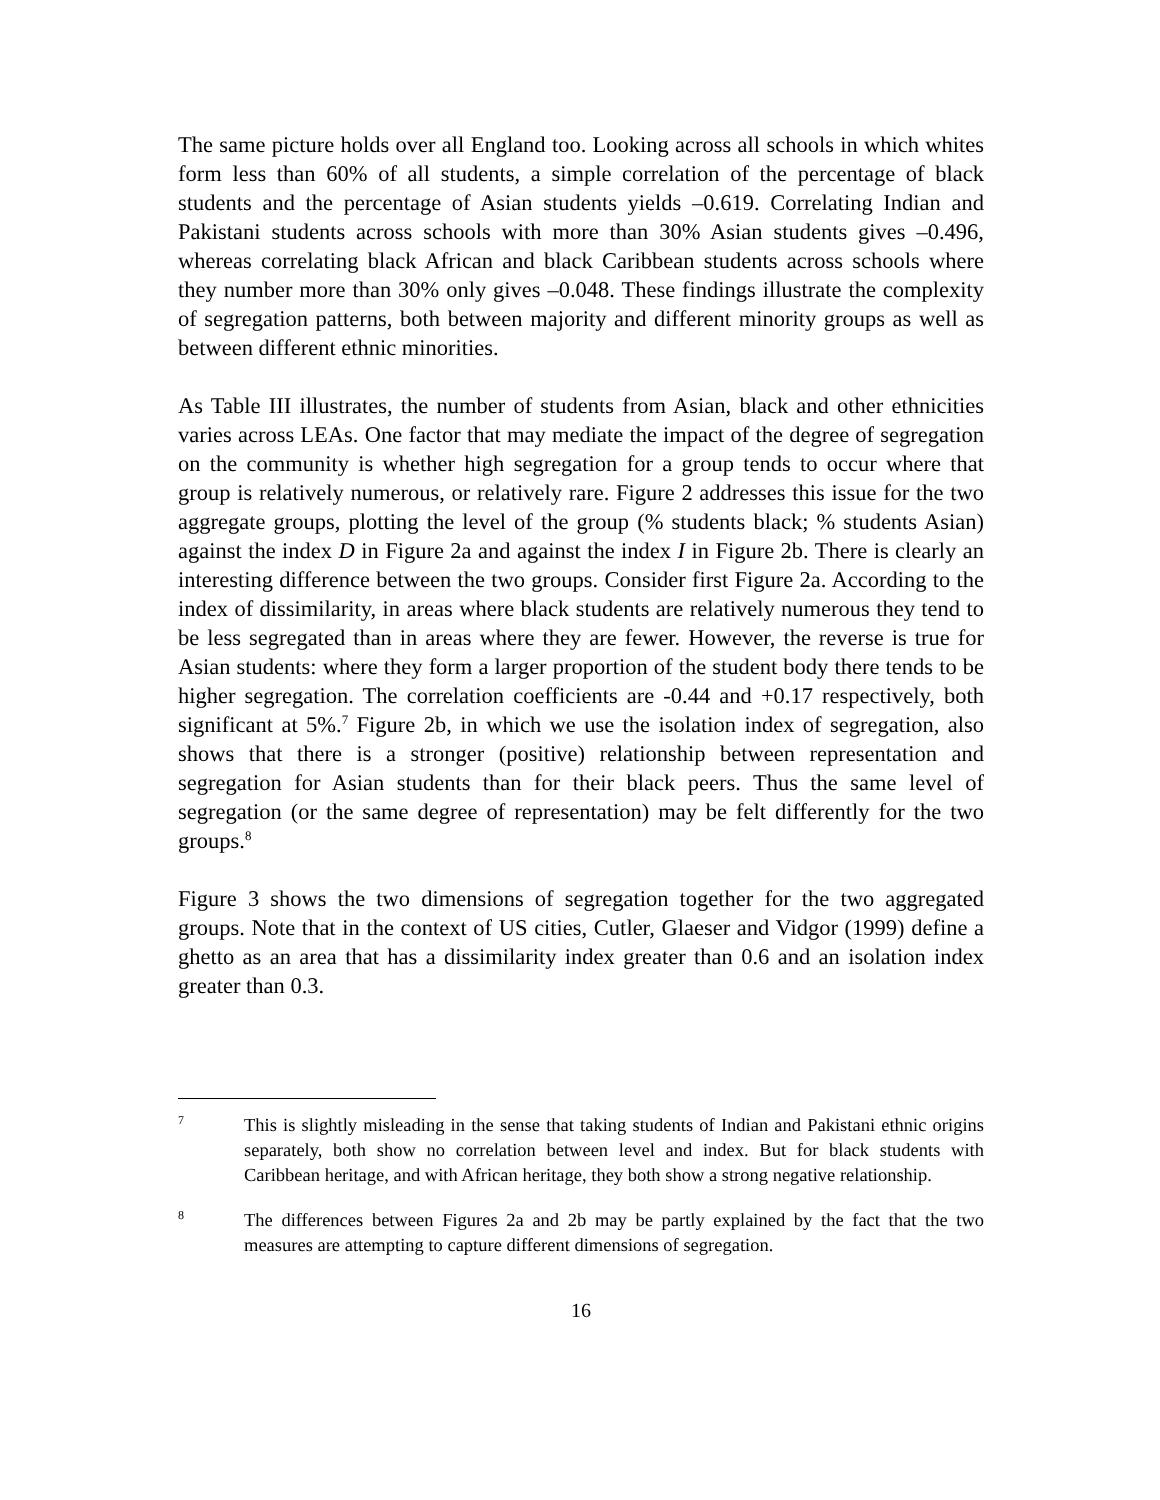The same picture holds over all England too. Looking across all schools in which whites form less than 60% of all students, a simple correlation of the percentage of black students and the percentage of Asian students yields –0.619. Correlating Indian and Pakistani students across schools with more than 30% Asian students gives –0.496, whereas correlating black African and black Caribbean students across schools where they number more than 30% only gives –0.048. These findings illustrate the complexity of segregation patterns, both between majority and different minority groups as well as between different ethnic minorities.
As Table III illustrates, the number of students from Asian, black and other ethnicities varies across LEAs. One factor that may mediate the impact of the degree of segregation on the community is whether high segregation for a group tends to occur where that group is relatively numerous, or relatively rare. Figure 2 addresses this issue for the two aggregate groups, plotting the level of the group (% students black; % students Asian) against the index D in Figure 2a and against the index I in Figure 2b. There is clearly an interesting difference between the two groups. Consider first Figure 2a. According to the index of dissimilarity, in areas where black students are relatively numerous they tend to be less segregated than in areas where they are fewer. However, the reverse is true for Asian students: where they form a larger proportion of the student body there tends to be higher segregation. The correlation coefficients are -0.44 and +0.17 respectively, both significant at 5%.<sup>7</sup> Figure 2b, in which we use the isolation index of segregation, also shows that there is a stronger (positive) relationship between representation and segregation for Asian students than for their black peers. Thus the same level of segregation (or the same degree of representation) may be felt differently for the two groups.<sup>8</sup>
Figure 3 shows the two dimensions of segregation together for the two aggregated groups. Note that in the context of US cities, Cutler, Glaeser and Vidgor (1999) define a ghetto as an area that has a dissimilarity index greater than 0.6 and an isolation index greater than 0.3.
7
This is slightly misleading in the sense that taking students of Indian and Pakistani ethnic origins separately, both show no correlation between level and index. But for black students with Caribbean heritage, and with African heritage, they both show a strong negative relationship.
8
The differences between Figures 2a and 2b may be partly explained by the fact that the two measures are attempting to capture different dimensions of segregation.
16